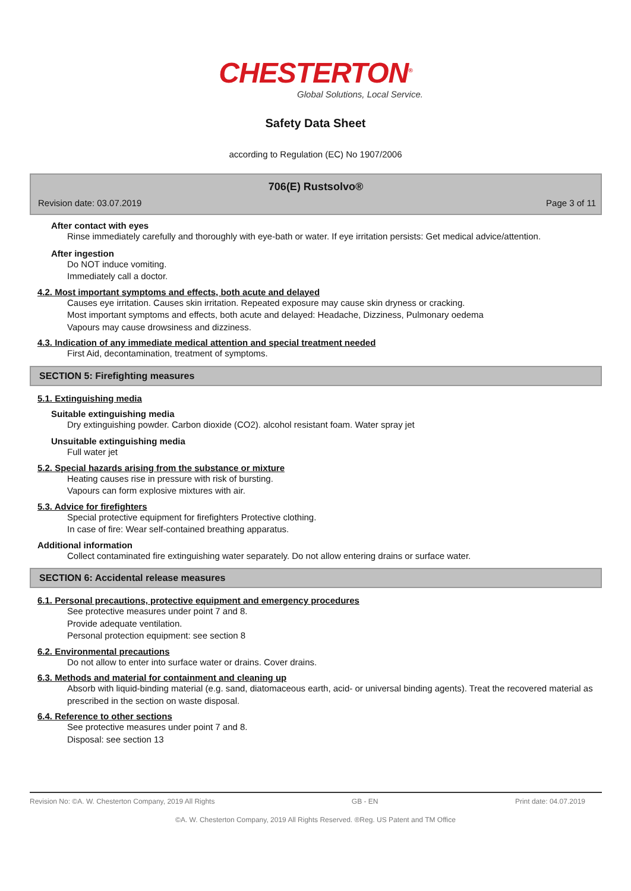CHESTERTON<sup>®</sup>
Global Solutions, Local Service.
Safety Data Sheet
according to Regulation (EC) No 1907/2006
706(E) Rustsolvo®
Revision date: 03.07.2019 Page 3 of 11
After contact with eyes
Rinse immediately carefully and thoroughly with eye-bath or water. If eye irritation persists: Get medical advice/attention.
After ingestion
Do NOT induce vomiting.
Immediately call a doctor.
4.2. Most important symptoms and effects, both acute and delayed
Causes eye irritation. Causes skin irritation. Repeated exposure may cause skin dryness or cracking.
Most important symptoms and effects, both acute and delayed: Headache, Dizziness, Pulmonary oedema
Vapours may cause drowsiness and dizziness.
4.3. Indication of any immediate medical attention and special treatment needed
First Aid, decontamination, treatment of symptoms.
SECTION 5: Firefighting measures
5.1. Extinguishing media
Suitable extinguishing media
Dry extinguishing powder. Carbon dioxide (CO2). alcohol resistant foam. Water spray jet
Unsuitable extinguishing media
Full water jet
5.2. Special hazards arising from the substance or mixture
Heating causes rise in pressure with risk of bursting.
Vapours can form explosive mixtures with air.
5.3. Advice for firefighters
Special protective equipment for firefighters Protective clothing.
In case of fire: Wear self-contained breathing apparatus.
Additional information
Collect contaminated fire extinguishing water separately. Do not allow entering drains or surface water.
SECTION 6: Accidental release measures
6.1. Personal precautions, protective equipment and emergency procedures
See protective measures under point 7 and 8.
Provide adequate ventilation.
Personal protection equipment: see section 8
6.2. Environmental precautions
Do not allow to enter into surface water or drains. Cover drains.
6.3. Methods and material for containment and cleaning up
Absorb with liquid-binding material (e.g. sand, diatomaceous earth, acid- or universal binding agents). Treat the recovered material as prescribed in the section on waste disposal.
6.4. Reference to other sections
See protective measures under point 7 and 8.
Disposal: see section 13
Revision No: ©A. W. Chesterton Company, 2019 All Rights GB - EN Print date: 04.07.2019
©A. W. Chesterton Company, 2019 All Rights Reserved. ®Reg. US Patent and TM Office